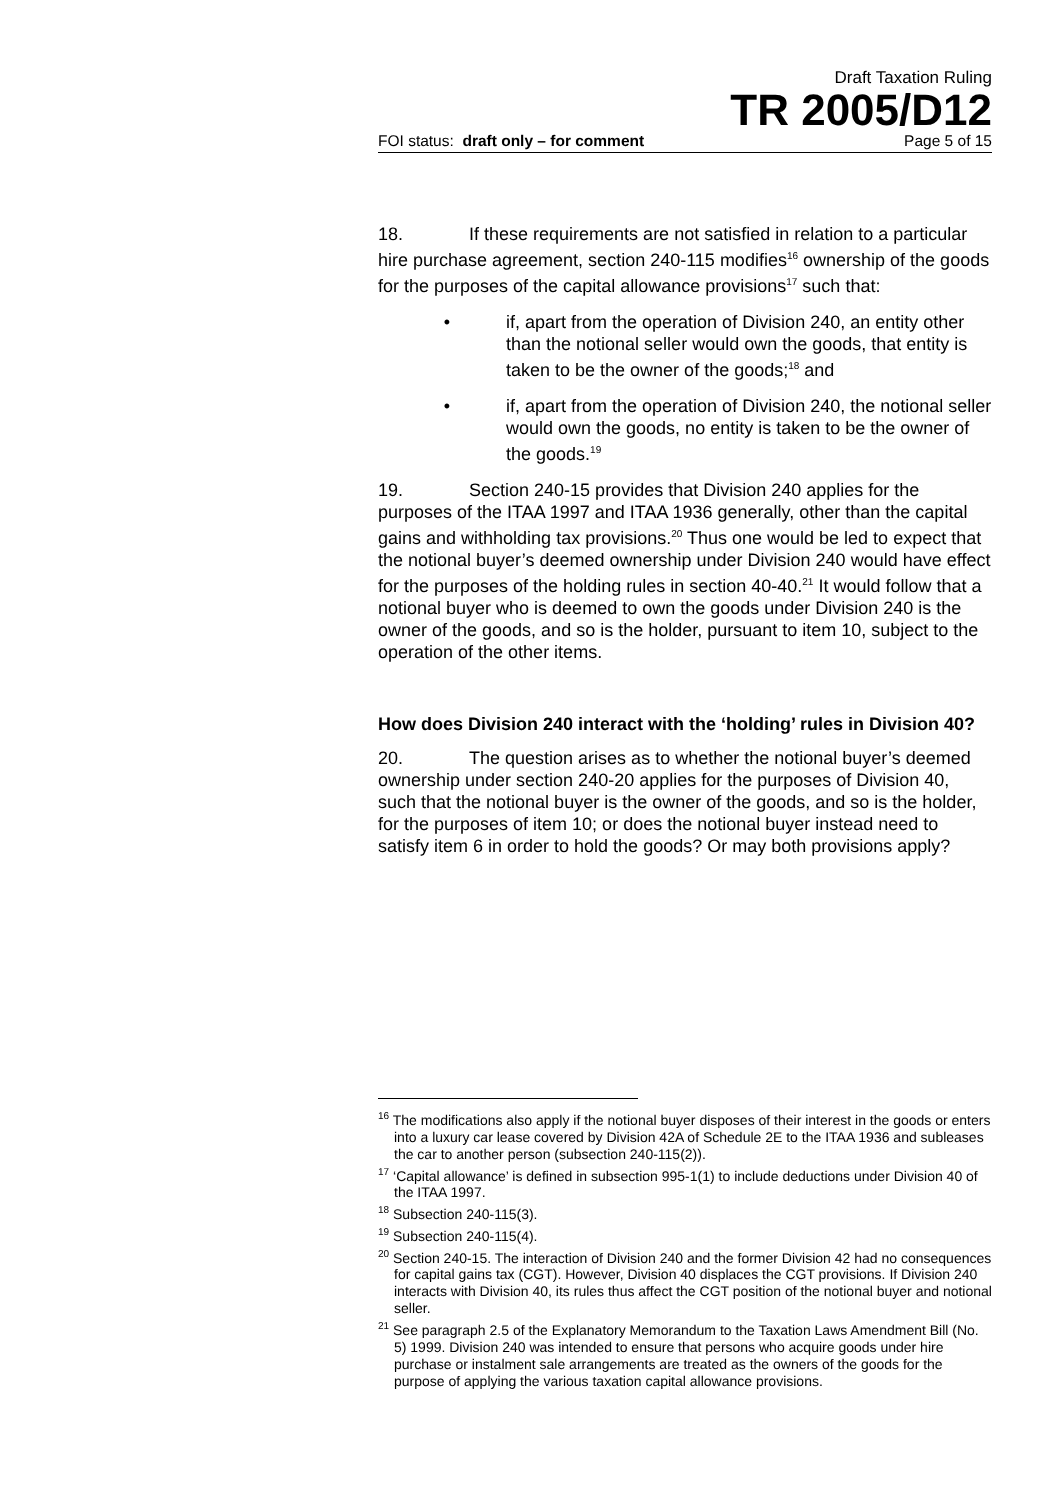Draft Taxation Ruling
TR 2005/D12
FOI status: draft only – for comment Page 5 of 15
18. If these requirements are not satisfied in relation to a particular hire purchase agreement, section 240-115 modifies<sup>16</sup> ownership of the goods for the purposes of the capital allowance provisions<sup>17</sup> such that:
• if, apart from the operation of Division 240, an entity other than the notional seller would own the goods, that entity is taken to be the owner of the goods;<sup>18</sup> and
• if, apart from the operation of Division 240, the notional seller would own the goods, no entity is taken to be the owner of the goods.<sup>19</sup>
19. Section 240-15 provides that Division 240 applies for the purposes of the ITAA 1997 and ITAA 1936 generally, other than the capital gains and withholding tax provisions.<sup>20</sup> Thus one would be led to expect that the notional buyer’s deemed ownership under Division 240 would have effect for the purposes of the holding rules in section 40-40.<sup>21</sup> It would follow that a notional buyer who is deemed to own the goods under Division 240 is the owner of the goods, and so is the holder, pursuant to item 10, subject to the operation of the other items.
How does Division 240 interact with the ‘holding’ rules in Division 40?
20. The question arises as to whether the notional buyer’s deemed ownership under section 240-20 applies for the purposes of Division 40, such that the notional buyer is the owner of the goods, and so is the holder, for the purposes of item 10; or does the notional buyer instead need to satisfy item 6 in order to hold the goods? Or may both provisions apply?
<sup>16</sup> The modifications also apply if the notional buyer disposes of their interest in the goods or enters into a luxury car lease covered by Division 42A of Schedule 2E to the ITAA 1936 and subleases the car to another person (subsection 240-115(2)).
<sup>17</sup> ‘Capital allowance’ is defined in subsection 995-1(1) to include deductions under Division 40 of the ITAA 1997.
<sup>18</sup> Subsection 240-115(3).
<sup>19</sup> Subsection 240-115(4).
<sup>20</sup> Section 240-15. The interaction of Division 240 and the former Division 42 had no consequences for capital gains tax (CGT). However, Division 40 displaces the CGT provisions. If Division 240 interacts with Division 40, its rules thus affect the CGT position of the notional buyer and notional seller.
<sup>21</sup> See paragraph 2.5 of the Explanatory Memorandum to the Taxation Laws Amendment Bill (No. 5) 1999. Division 240 was intended to ensure that persons who acquire goods under hire purchase or instalment sale arrangements are treated as the owners of the goods for the purpose of applying the various taxation capital allowance provisions.